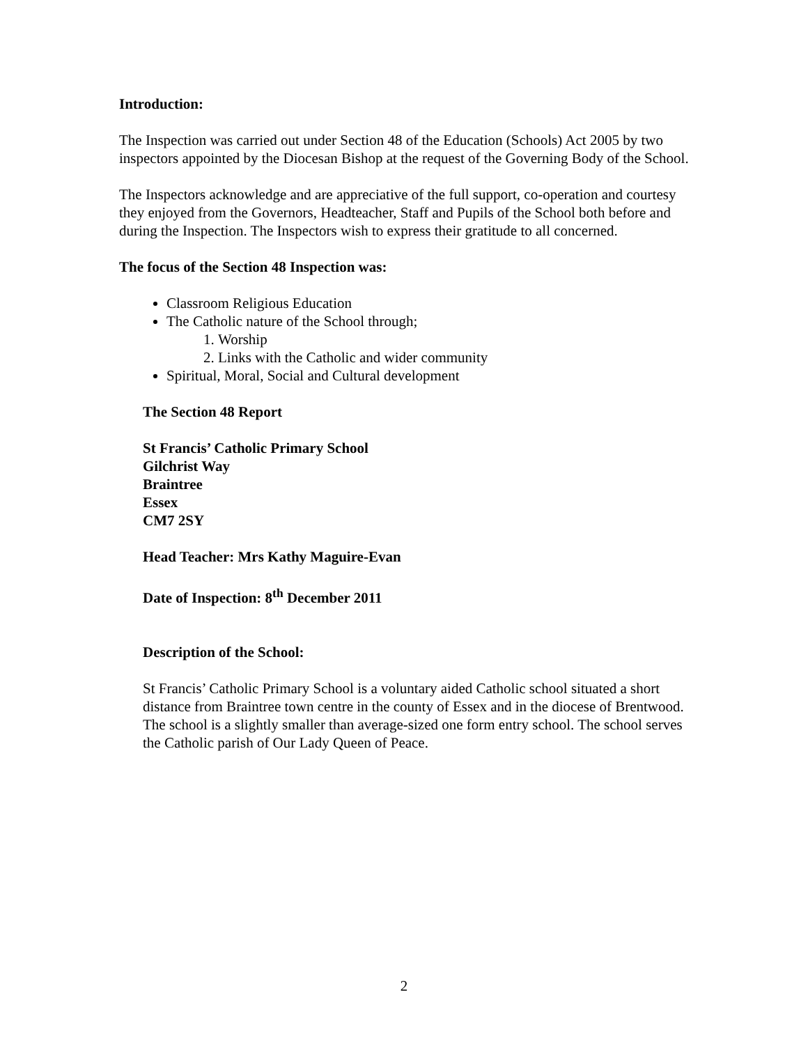Introduction:
The Inspection was carried out under Section 48 of the Education (Schools) Act 2005 by two inspectors appointed by the Diocesan Bishop at the request of the Governing Body of the School.
The Inspectors acknowledge and are appreciative of the full support, co-operation and courtesy they enjoyed from the Governors, Headteacher, Staff and Pupils of the School both before and during the Inspection. The Inspectors wish to express their gratitude to all concerned.
The focus of the Section 48 Inspection was:
Classroom Religious Education
The Catholic nature of the School through;
1. Worship
2. Links with the Catholic and wider community
Spiritual, Moral, Social and Cultural development
The Section 48 Report
St Francis’ Catholic Primary School
Gilchrist Way
Braintree
Essex
CM7 2SY
Head Teacher: Mrs Kathy Maguire-Evan
Date of Inspection: 8<sup>th</sup> December 2011
Description of the School:
St Francis’ Catholic Primary School is a voluntary aided Catholic school situated a short distance from Braintree town centre in the county of Essex and in the diocese of Brentwood. The school is a slightly smaller than average-sized one form entry school. The school serves the Catholic parish of Our Lady Queen of Peace.
2